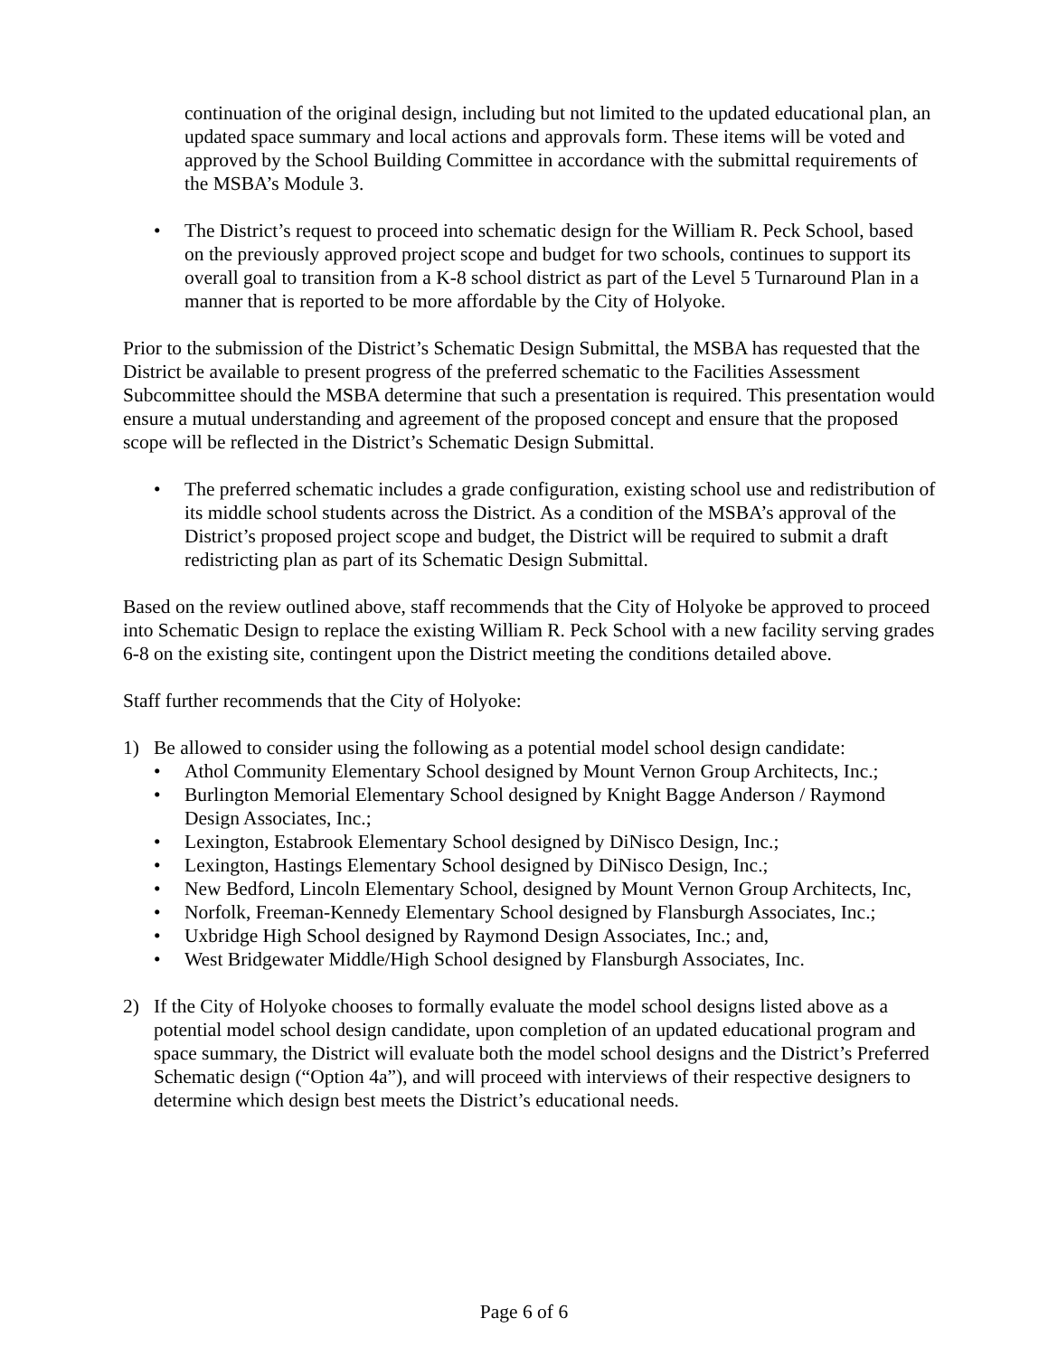continuation of the original design, including but not limited to the updated educational plan, an updated space summary and local actions and approvals form. These items will be voted and approved by the School Building Committee in accordance with the submittal requirements of the MSBA’s Module 3.
• The District’s request to proceed into schematic design for the William R. Peck School, based on the previously approved project scope and budget for two schools, continues to support its overall goal to transition from a K-8 school district as part of the Level 5 Turnaround Plan in a manner that is reported to be more affordable by the City of Holyoke.
Prior to the submission of the District’s Schematic Design Submittal, the MSBA has requested that the District be available to present progress of the preferred schematic to the Facilities Assessment Subcommittee should the MSBA determine that such a presentation is required. This presentation would ensure a mutual understanding and agreement of the proposed concept and ensure that the proposed scope will be reflected in the District’s Schematic Design Submittal.
• The preferred schematic includes a grade configuration, existing school use and redistribution of its middle school students across the District. As a condition of the MSBA’s approval of the District’s proposed project scope and budget, the District will be required to submit a draft redistricting plan as part of its Schematic Design Submittal.
Based on the review outlined above, staff recommends that the City of Holyoke be approved to proceed into Schematic Design to replace the existing William R. Peck School with a new facility serving grades 6-8 on the existing site, contingent upon the District meeting the conditions detailed above.
Staff further recommends that the City of Holyoke:
1) Be allowed to consider using the following as a potential model school design candidate:
• Athol Community Elementary School designed by Mount Vernon Group Architects, Inc.;
• Burlington Memorial Elementary School designed by Knight Bagge Anderson / Raymond Design Associates, Inc.;
• Lexington, Estabrook Elementary School designed by DiNisco Design, Inc.;
• Lexington, Hastings Elementary School designed by DiNisco Design, Inc.;
• New Bedford, Lincoln Elementary School, designed by Mount Vernon Group Architects, Inc,
• Norfolk, Freeman-Kennedy Elementary School designed by Flansburgh Associates, Inc.;
• Uxbridge High School designed by Raymond Design Associates, Inc.; and,
• West Bridgewater Middle/High School designed by Flansburgh Associates, Inc.
2) If the City of Holyoke chooses to formally evaluate the model school designs listed above as a potential model school design candidate, upon completion of an updated educational program and space summary, the District will evaluate both the model school designs and the District’s Preferred Schematic design (“Option 4a”), and will proceed with interviews of their respective designers to determine which design best meets the District’s educational needs.
Page 6 of 6